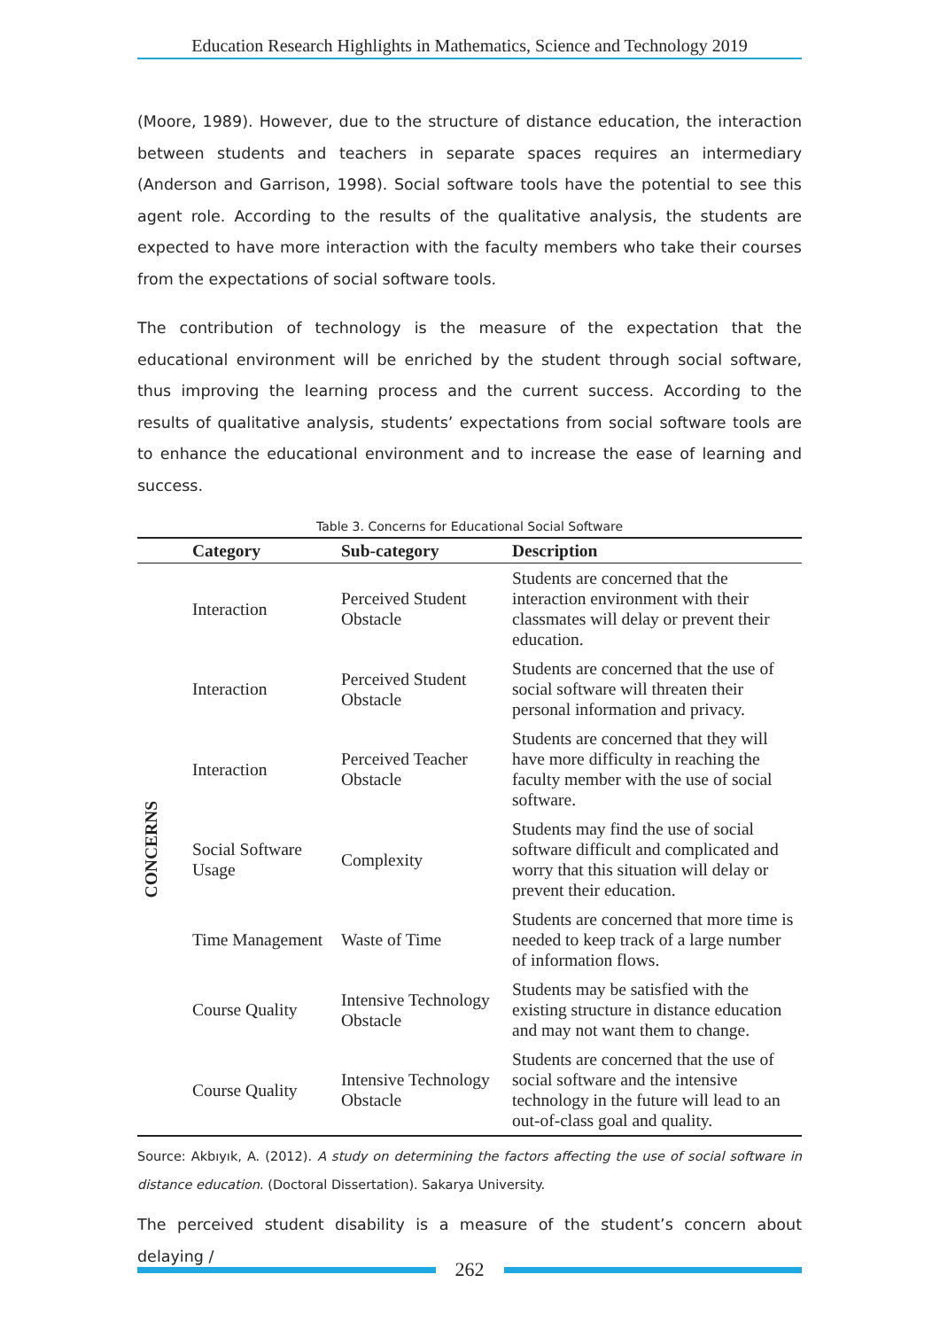Education Research Highlights in Mathematics, Science and Technology 2019
(Moore, 1989). However, due to the structure of distance education, the interaction between students and teachers in separate spaces requires an intermediary (Anderson and Garrison, 1998). Social software tools have the potential to see this agent role. According to the results of the qualitative analysis, the students are expected to have more interaction with the faculty members who take their courses from the expectations of social software tools.
The contribution of technology is the measure of the expectation that the educational environment will be enriched by the student through social software, thus improving the learning process and the current success. According to the results of qualitative analysis, students’ expectations from social software tools are to enhance the educational environment and to increase the ease of learning and success.
Table 3. Concerns for Educational Social Software
| | Category | Sub-category | Description |
| --- | --- | --- | --- |
| CONCERNS | Interaction | Perceived Student Obstacle | Students are concerned that the interaction environment with their classmates will delay or prevent their education. |
| | Interaction | Perceived Student Obstacle | Students are concerned that the use of social software will threaten their personal information and privacy. |
| | Interaction | Perceived Teacher Obstacle | Students are concerned that they will have more difficulty in reaching the faculty member with the use of social software. |
| | Social Software Usage | Complexity | Students may find the use of social software difficult and complicated and worry that this situation will delay or prevent their education. |
| | Time Management | Waste of Time | Students are concerned that more time is needed to keep track of a large number of information flows. |
| | Course Quality | Intensive Technology Obstacle | Students may be satisfied with the existing structure in distance education and may not want them to change. |
| | Course Quality | Intensive Technology Obstacle | Students are concerned that the use of social software and the intensive technology in the future will lead to an out-of-class goal and quality. |
Source: Akbıyık, A. (2012). A study on determining the factors affecting the use of social software in distance education. (Doctoral Dissertation). Sakarya University.
The perceived student disability is a measure of the student’s concern about delaying /
262